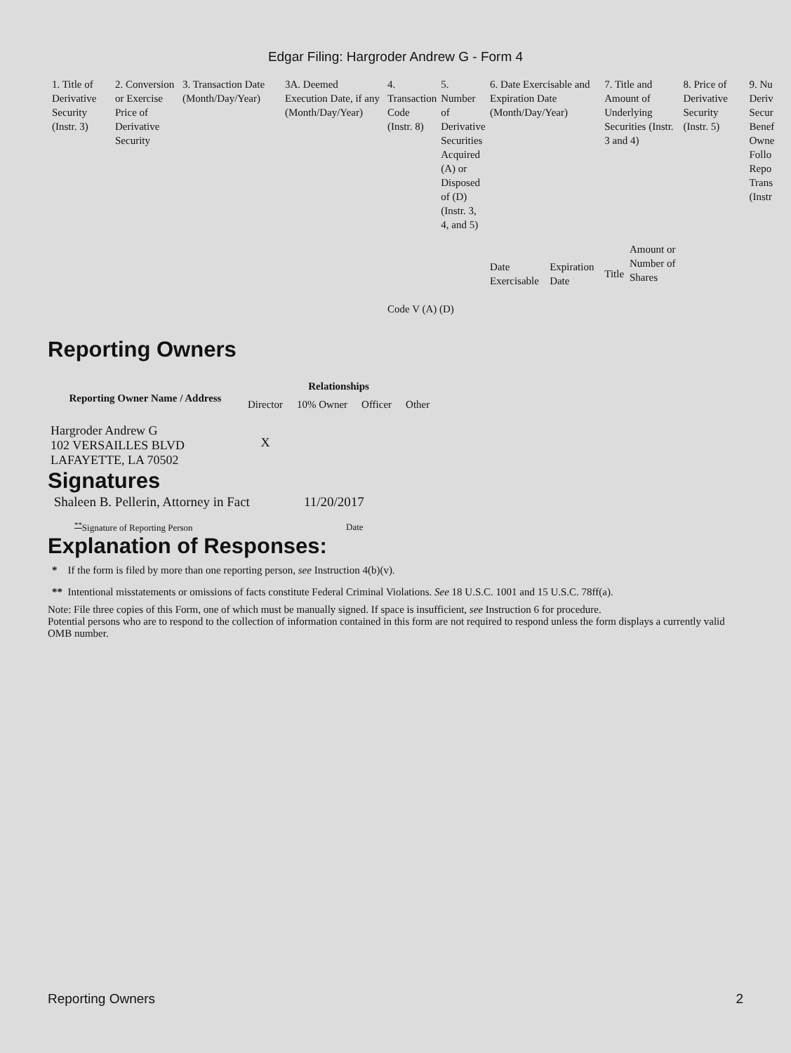Edgar Filing: Hargroder Andrew G - Form 4
| 1. Title of Derivative Security (Instr. 3) | 2. Conversion or Exercise Price of Derivative Security | 3. Transaction Date (Month/Day/Year) | 3A. Deemed Execution Date, if any (Month/Day/Year) | 4. Transaction Code (Instr. 8) | 5. Number of Derivative Securities Acquired (A) or Disposed of (D) (Instr. 3, 4, and 5) | 6. Date Exercisable and Expiration Date (Month/Day/Year) | | 7. Title and Amount of Underlying Securities (Instr. 3 and 4) | | 8. Price of Derivative Security (Instr. 5) | 9. Nu Deriv Secur Benef Owne Follo Repo Trans (Instr |
| | | | | Code V (A) (D) | | Date Exercisable | Expiration Date | Title | Amount or Number of Shares | | |
Reporting Owners
| Reporting Owner Name / Address | Relationships | | | |
| --- | --- | --- | --- | --- |
| | Director | 10% Owner | Officer | Other |
| Hargroder Andrew G 102 VERSAILLES BLVD LAFAYETTE, LA 70502 | X | | | |
Signatures
| Shaleen B. Pellerin, Attorney in Fact | 11/20/2017 |
| <sup>**</sup> Signature of Reporting Person | Date |
Explanation of Responses:
* If the form is filed by more than one reporting person, see Instruction 4(b)(v).
** Intentional misstatements or omissions of facts constitute Federal Criminal Violations. See 18 U.S.C. 1001 and 15 U.S.C. 78ff(a).
Note: File three copies of this Form, one of which must be manually signed. If space is insufficient, see Instruction 6 for procedure.
Potential persons who are to respond to the collection of information contained in this form are not required to respond unless the form displays a currently valid OMB number.
Reporting Owners 2